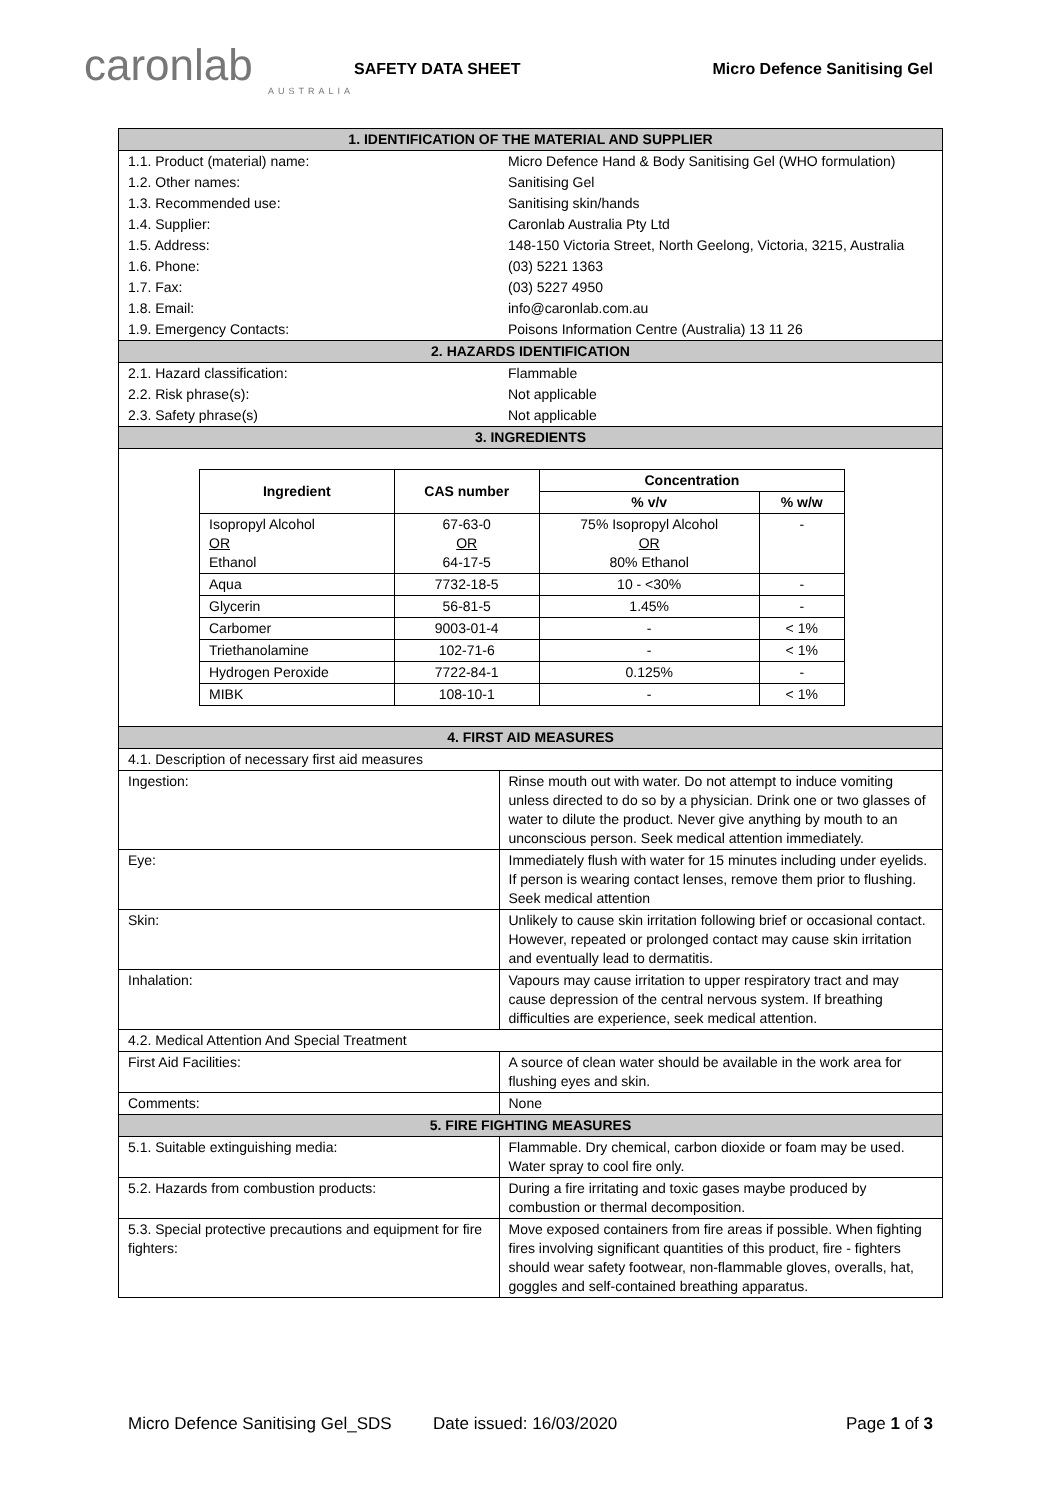caronlab
AUSTRALIA
SAFETY DATA SHEET Micro Defence Sanitising Gel
| 1. IDENTIFICATION OF THE MATERIAL AND SUPPLIER | |
| 1.1. Product (material) name: | Micro Defence Hand & Body Sanitising Gel (WHO formulation) |
| 1.2. Other names: | Sanitising Gel |
| 1.3. Recommended use: | Sanitising skin/hands |
| 1.4. Supplier: | Caronlab Australia Pty Ltd |
| 1.5. Address: | 148-150 Victoria Street, North Geelong, Victoria, 3215, Australia |
| 1.6. Phone: | (03) 5221 1363 |
| 1.7. Fax: | (03) 5227 4950 |
| 1.8. Email: | info@caronlab.com.au |
| 1.9. Emergency Contacts: | Poisons Information Centre (Australia) 13 11 26 |
| 2. HAZARDS IDENTIFICATION | |
| 2.1. Hazard classification: | Flammable |
| 2.2. Risk phrase(s): | Not applicable |
| 2.3. Safety phrase(s) | Not applicable |
| 3. INGREDIENTS | |
| / Ingredient / CAS number / Concentration / / / --- / --- / --- / --- / / / / % v/v / % w/w / / Isopropyl Alcohol OR Ethanol / 67-63-0 OR 64-17-5 / 75% Isopropyl Alcohol OR 80% Ethanol / - / / Aqua / 7732-18-5 / 10 - <30% / - / / Glycerin / 56-81-5 / 1.45% / - / / Carbomer / 9003-01-4 / - / < 1% / / Triethanolamine / 102-71-6 / - / < 1% / / Hydrogen Peroxide / 7722-84-1 / 0.125% / - / / MIBK / 108-10-1 / - / < 1% / | |
| 4. FIRST AID MEASURES | |
| 4.1. Description of necessary first aid measures | |
| Ingestion: | Rinse mouth out with water. Do not attempt to induce vomiting unless directed to do so by a physician. Drink one or two glasses of water to dilute the product. Never give anything by mouth to an unconscious person. Seek medical attention immediately. |
| Eye: | Immediately flush with water for 15 minutes including under eyelids. If person is wearing contact lenses, remove them prior to flushing. Seek medical attention |
| Skin: | Unlikely to cause skin irritation following brief or occasional contact. However, repeated or prolonged contact may cause skin irritation and eventually lead to dermatitis. |
| Inhalation: | Vapours may cause irritation to upper respiratory tract and may cause depression of the central nervous system. If breathing difficulties are experience, seek medical attention. |
| 4.2. Medical Attention And Special Treatment | |
| First Aid Facilities: | A source of clean water should be available in the work area for flushing eyes and skin. |
| Comments: | None |
| 5. FIRE FIGHTING MEASURES | |
| 5.1. Suitable extinguishing media: | Flammable. Dry chemical, carbon dioxide or foam may be used. Water spray to cool fire only. |
| 5.2. Hazards from combustion products: | During a fire irritating and toxic gases maybe produced by combustion or thermal decomposition. |
| 5.3. Special protective precautions and equipment for fire fighters: | Move exposed containers from fire areas if possible. When fighting fires involving significant quantities of this product, fire - fighters should wear safety footwear, non-flammable gloves, overalls, hat, goggles and self-contained breathing apparatus. |
Micro Defence Sanitising Gel_SDS Date issued: 16/03/2020 Page 1 of 3